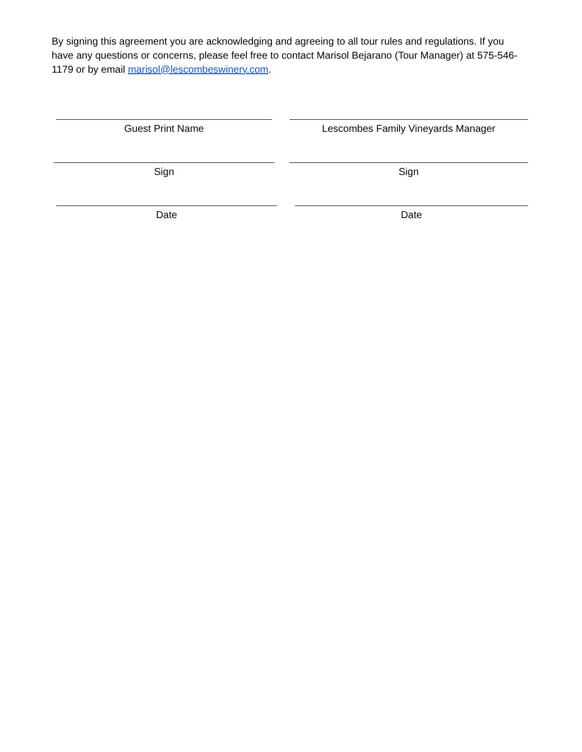By signing this agreement you are acknowledging and agreeing to all tour rules and regulations. If you have any questions or concerns, please feel free to contact Marisol Bejarano (Tour Manager) at 575-546-1179 or by email marisol@lescombeswinery.com.
Guest Print Name Lescombes Family Vineyards Manager
Sign Sign
Date Date